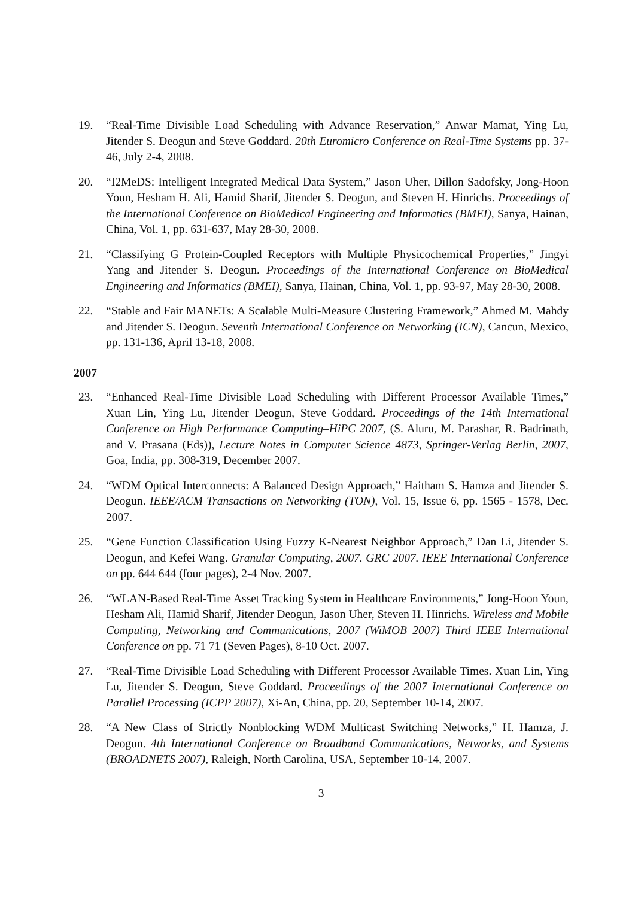19. “Real-Time Divisible Load Scheduling with Advance Reservation,” Anwar Mamat, Ying Lu, Jitender S. Deogun and Steve Goddard. 20th Euromicro Conference on Real-Time Systems pp. 37-46, July 2-4, 2008.
20. “I2MeDS: Intelligent Integrated Medical Data System,” Jason Uher, Dillon Sadofsky, Jong-Hoon Youn, Hesham H. Ali, Hamid Sharif, Jitender S. Deogun, and Steven H. Hinrichs. Proceedings of the International Conference on BioMedical Engineering and Informatics (BMEI), Sanya, Hainan, China, Vol. 1, pp. 631-637, May 28-30, 2008.
21. “Classifying G Protein-Coupled Receptors with Multiple Physicochemical Properties,” Jingyi Yang and Jitender S. Deogun. Proceedings of the International Conference on BioMedical Engineering and Informatics (BMEI), Sanya, Hainan, China, Vol. 1, pp. 93-97, May 28-30, 2008.
22. “Stable and Fair MANETs: A Scalable Multi-Measure Clustering Framework,” Ahmed M. Mahdy and Jitender S. Deogun. Seventh International Conference on Networking (ICN), Cancun, Mexico, pp. 131-136, April 13-18, 2008.
2007
23. “Enhanced Real-Time Divisible Load Scheduling with Different Processor Available Times,” Xuan Lin, Ying Lu, Jitender Deogun, Steve Goddard. Proceedings of the 14th International Conference on High Performance Computing–HiPC 2007, (S. Aluru, M. Parashar, R. Badrinath, and V. Prasana (Eds)), Lecture Notes in Computer Science 4873, Springer-Verlag Berlin, 2007, Goa, India, pp. 308-319, December 2007.
24. “WDM Optical Interconnects: A Balanced Design Approach,” Haitham S. Hamza and Jitender S. Deogun. IEEE/ACM Transactions on Networking (TON), Vol. 15, Issue 6, pp. 1565 - 1578, Dec. 2007.
25. “Gene Function Classification Using Fuzzy K-Nearest Neighbor Approach,” Dan Li, Jitender S. Deogun, and Kefei Wang. Granular Computing, 2007. GRC 2007. IEEE International Conference on pp. 644 644 (four pages), 2-4 Nov. 2007.
26. “WLAN-Based Real-Time Asset Tracking System in Healthcare Environments,” Jong-Hoon Youn, Hesham Ali, Hamid Sharif, Jitender Deogun, Jason Uher, Steven H. Hinrichs. Wireless and Mobile Computing, Networking and Communications, 2007 (WiMOB 2007) Third IEEE International Conference on pp. 71 71 (Seven Pages), 8-10 Oct. 2007.
27. “Real-Time Divisible Load Scheduling with Different Processor Available Times. Xuan Lin, Ying Lu, Jitender S. Deogun, Steve Goddard. Proceedings of the 2007 International Conference on Parallel Processing (ICPP 2007), Xi-An, China, pp. 20, September 10-14, 2007.
28. “A New Class of Strictly Nonblocking WDM Multicast Switching Networks,” H. Hamza, J. Deogun. 4th International Conference on Broadband Communications, Networks, and Systems (BROADNETS 2007), Raleigh, North Carolina, USA, September 10-14, 2007.
3